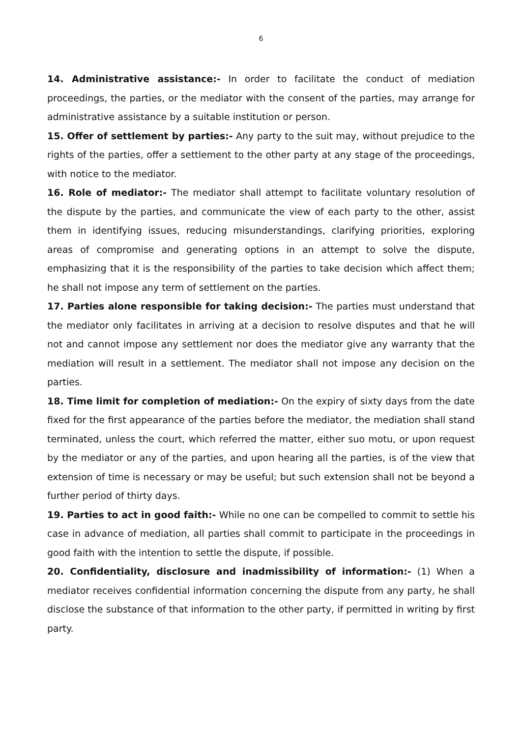6
14. Administrative assistance:- In order to facilitate the conduct of mediation proceedings, the parties, or the mediator with the consent of the parties, may arrange for administrative assistance by a suitable institution or person.
15. Offer of settlement by parties:- Any party to the suit may, without prejudice to the rights of the parties, offer a settlement to the other party at any stage of the proceedings, with notice to the mediator.
16. Role of mediator:- The mediator shall attempt to facilitate voluntary resolution of the dispute by the parties, and communicate the view of each party to the other, assist them in identifying issues, reducing misunderstandings, clarifying priorities, exploring areas of compromise and generating options in an attempt to solve the dispute, emphasizing that it is the responsibility of the parties to take decision which affect them; he shall not impose any term of settlement on the parties.
17. Parties alone responsible for taking decision:- The parties must understand that the mediator only facilitates in arriving at a decision to resolve disputes and that he will not and cannot impose any settlement nor does the mediator give any warranty that the mediation will result in a settlement. The mediator shall not impose any decision on the parties.
18. Time limit for completion of mediation:- On the expiry of sixty days from the date fixed for the first appearance of the parties before the mediator, the mediation shall stand terminated, unless the court, which referred the matter, either suo motu, or upon request by the mediator or any of the parties, and upon hearing all the parties, is of the view that extension of time is necessary or may be useful; but such extension shall not be beyond a further period of thirty days.
19. Parties to act in good faith:- While no one can be compelled to commit to settle his case in advance of mediation, all parties shall commit to participate in the proceedings in good faith with the intention to settle the dispute, if possible.
20. Confidentiality, disclosure and inadmissibility of information:- (1) When a mediator receives confidential information concerning the dispute from any party, he shall disclose the substance of that information to the other party, if permitted in writing by first party.